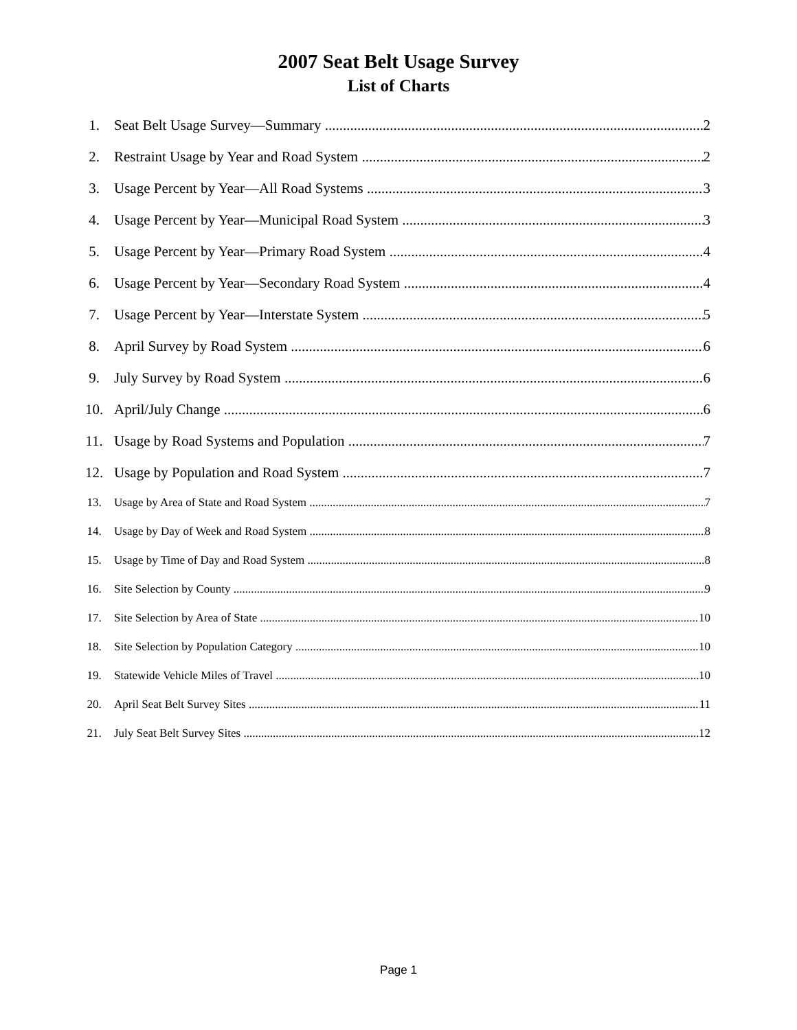2007 Seat Belt Usage Survey
List of Charts
1. Seat Belt Usage Survey—Summary 2
2. Restraint Usage by Year and Road System 2
3. Usage Percent by Year—All Road Systems 3
4. Usage Percent by Year—Municipal Road System 3
5. Usage Percent by Year—Primary Road System 4
6. Usage Percent by Year—Secondary Road System 4
7. Usage Percent by Year—Interstate System 5
8. April Survey by Road System 6
9. July Survey by Road System 6
10. April/July Change 6
11. Usage by Road Systems and Population 7
12. Usage by Population and Road System 7
13. Usage by Area of State and Road System 7
14. Usage by Day of Week and Road System 8
15. Usage by Time of Day and Road System 8
16. Site Selection by County 9
17. Site Selection by Area of State 10
18. Site Selection by Population Category 10
19. Statewide Vehicle Miles of Travel 10
20. April Seat Belt Survey Sites 11
21. July Seat Belt Survey Sites 12
Page 1